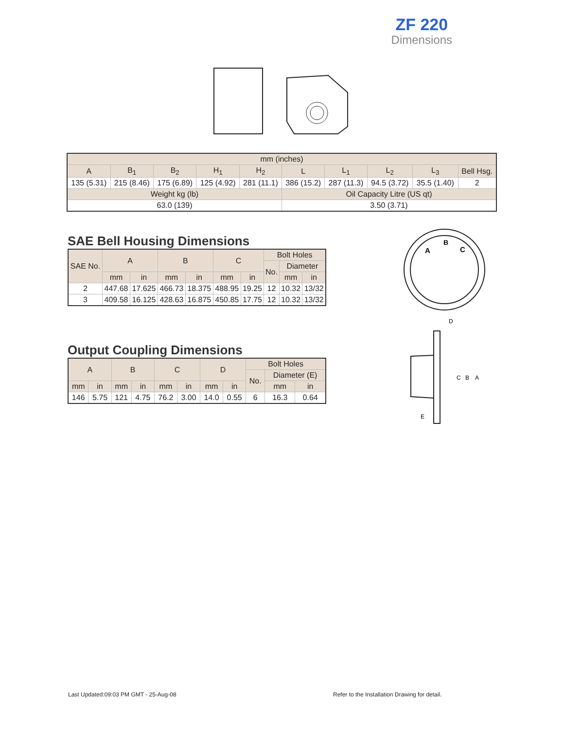ZF 220
Dimensions
| mm (inches) | | | | | | | | | |
| --- | --- | --- | --- | --- | --- | --- | --- | --- | --- |
| A | B<sub>1</sub> | B<sub>2</sub> | H<sub>1</sub> | H<sub>2</sub> | L | L<sub>1</sub> | L<sub>2</sub> | L<sub>3</sub> | Bell Hsg. |
| 135 (5.31) | 215 (8.46) | 175 (6.89) | 125 (4.92) | 281 (11.1) | 386 (15.2) | 287 (11.3) | 94.5 (3.72) | 35.5 (1.40) | 2 |
| Weight kg (lb) | | | | | Oil Capacity Litre (US qt) | | | | |
| 63.0 (139) | | | | | 3.50 (3.71) | | | | |
SAE Bell Housing Dimensions
| SAE No. | A | | B | | C | | Bolt Holes | | |
| --- | --- | --- | --- | --- | --- | --- | --- | --- | --- |
| | | | | | | | No. | Diameter | |
| | mm | in | mm | in | mm | in | | mm | in |
| 2 | 447.68 | 17.625 | 466.73 | 18.375 | 488.95 | 19.25 | 12 | 10.32 | 13/32 |
| 3 | 409.58 | 16.125 | 428.63 | 16.875 | 450.85 | 17.75 | 12 | 10.32 | 13/32 |
A
B
C
Output Coupling Dimensions
| A | | B | | C | | D | | Bolt Holes | | |
| --- | --- | --- | --- | --- | --- | --- | --- | --- | --- | --- |
| | | | | | | | | No. | Diameter (E) | |
| mm | in | mm | in | mm | in | mm | in | | mm | in |
| 146 | 5.75 | 121 | 4.75 | 76.2 | 3.00 | 14.0 | 0.55 | 6 | 16.3 | 0.64 |
D
C
B
A
E
Last Updated:09:03 PM GMT - 25-Aug-08
Refer to the Installation Drawing for detail.